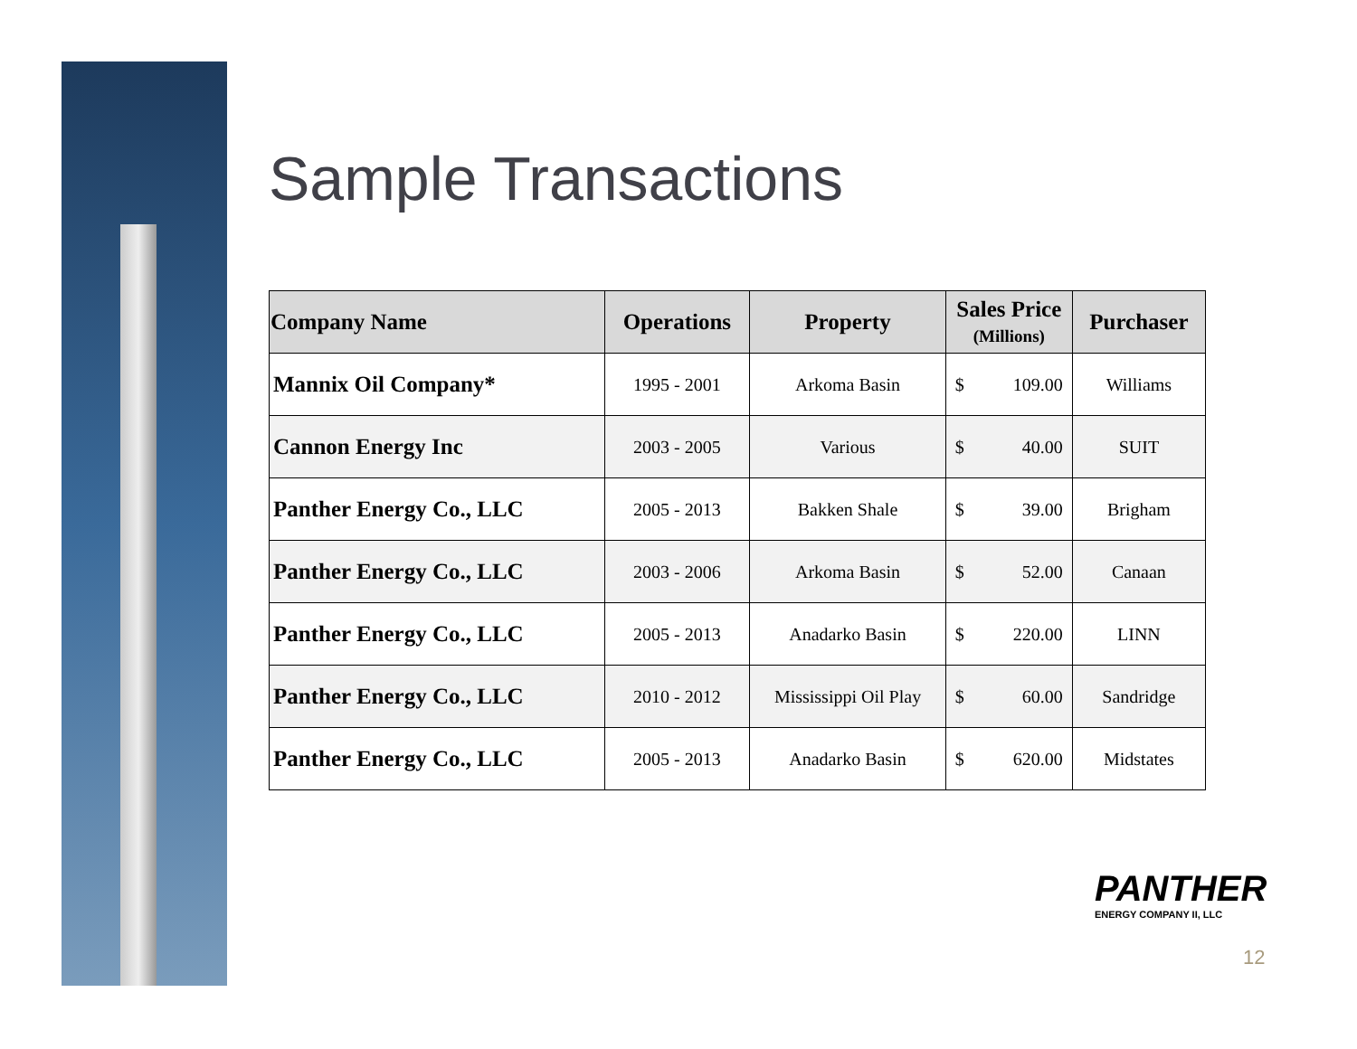Sample Transactions
| Company Name | Operations | Property | Sales Price (Millions) | | Purchaser |
| --- | --- | --- | --- | --- | --- |
| Mannix Oil Company* | 1995 - 2001 | Arkoma Basin | $ | 109.00 | Williams |
| Cannon Energy Inc | 2003 - 2005 | Various | $ | 40.00 | SUIT |
| Panther Energy Co., LLC | 2005 - 2013 | Bakken Shale | $ | 39.00 | Brigham |
| Panther Energy Co., LLC | 2003 - 2006 | Arkoma Basin | $ | 52.00 | Canaan |
| Panther Energy Co., LLC | 2005 - 2013 | Anadarko Basin | $ | 220.00 | LINN |
| Panther Energy Co., LLC | 2010 - 2012 | Mississippi Oil Play | $ | 60.00 | Sandridge |
| Panther Energy Co., LLC | 2005 - 2013 | Anadarko Basin | $ | 620.00 | Midstates |
PANTHER
ENERGY COMPANY II, LLC
12